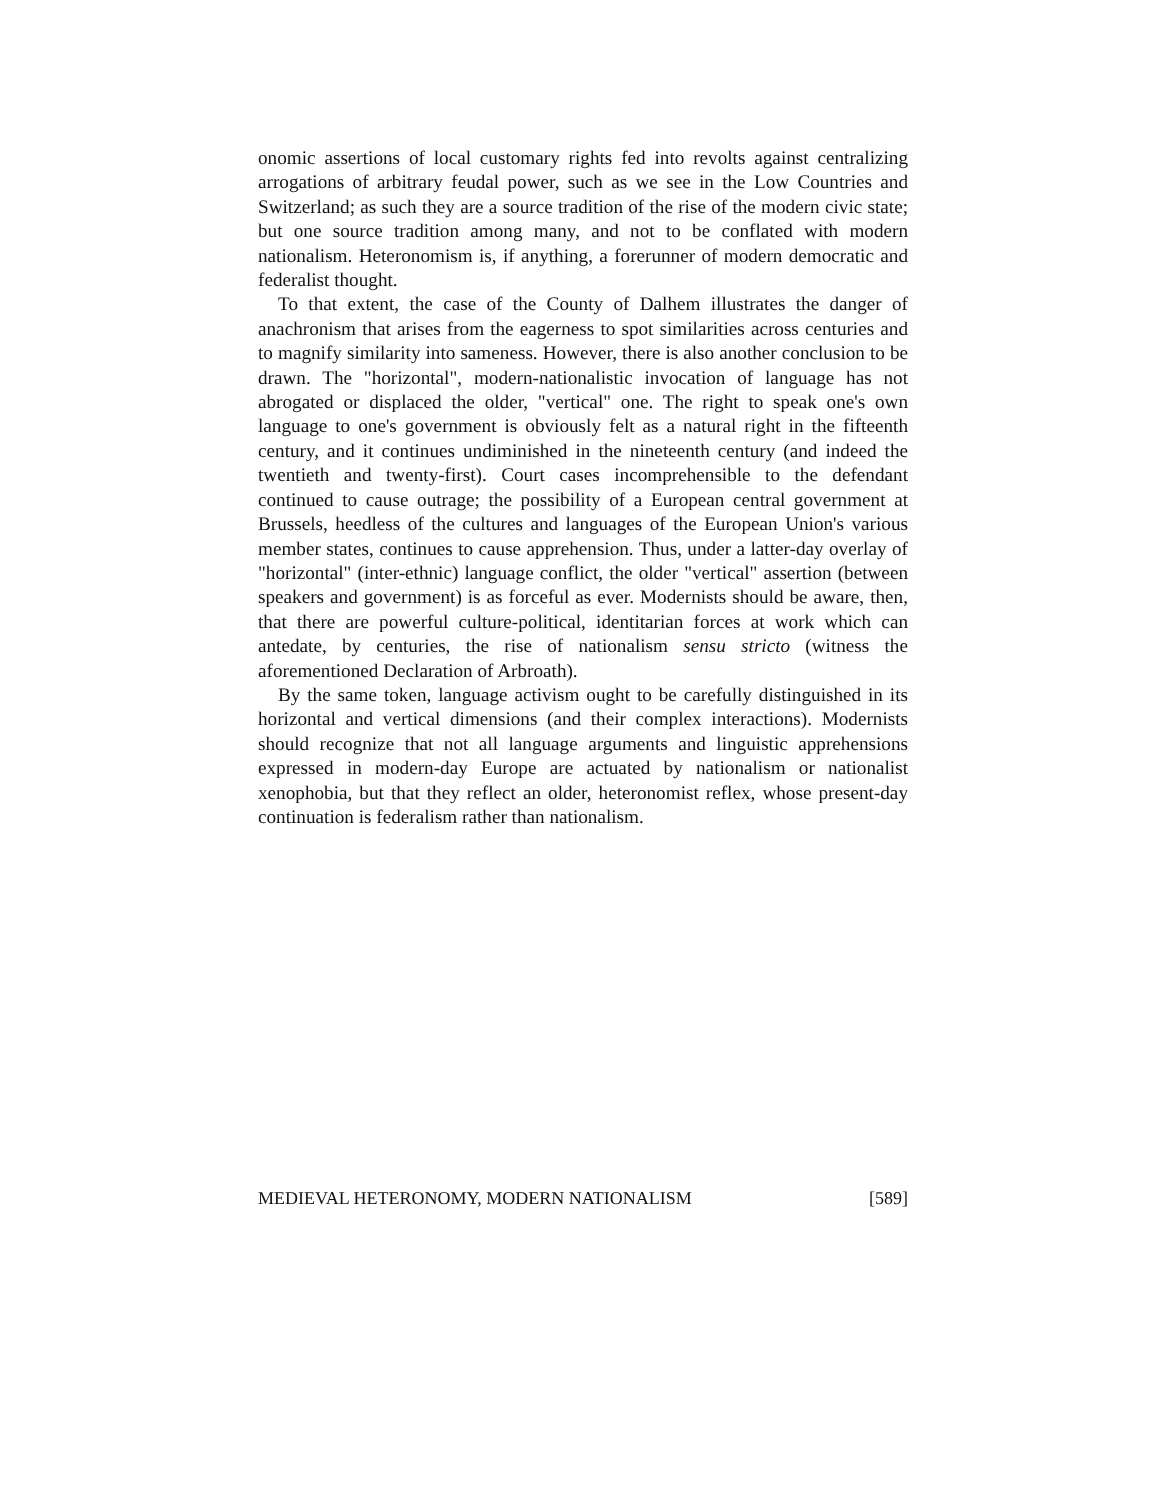onomic assertions of local customary rights fed into revolts against centralizing arrogations of arbitrary feudal power, such as we see in the Low Countries and Switzerland; as such they are a source tradition of the rise of the modern civic state; but one source tradition among many, and not to be conflated with modern nationalism. Heteronomism is, if anything, a forerunner of modern democratic and federalist thought.
To that extent, the case of the County of Dalhem illustrates the danger of anachronism that arises from the eagerness to spot similarities across centuries and to magnify similarity into sameness. However, there is also another conclusion to be drawn. The "horizontal", modern-nationalistic invocation of language has not abrogated or displaced the older, "vertical" one. The right to speak one's own language to one's government is obviously felt as a natural right in the fifteenth century, and it continues undiminished in the nineteenth century (and indeed the twentieth and twenty-first). Court cases incomprehensible to the defendant continued to cause outrage; the possibility of a European central government at Brussels, heedless of the cultures and languages of the European Union's various member states, continues to cause apprehension. Thus, under a latter-day overlay of "horizontal" (inter-ethnic) language conflict, the older "vertical" assertion (between speakers and government) is as forceful as ever. Modernists should be aware, then, that there are powerful culture-political, identitarian forces at work which can antedate, by centuries, the rise of nationalism sensu stricto (witness the aforementioned Declaration of Arbroath).
By the same token, language activism ought to be carefully distinguished in its horizontal and vertical dimensions (and their complex interactions). Modernists should recognize that not all language arguments and linguistic apprehensions expressed in modern-day Europe are actuated by nationalism or nationalist xenophobia, but that they reflect an older, heteronomist reflex, whose present-day continuation is federalism rather than nationalism.
MEDIEVAL HETERONOMY, MODERN NATIONALISM [589]